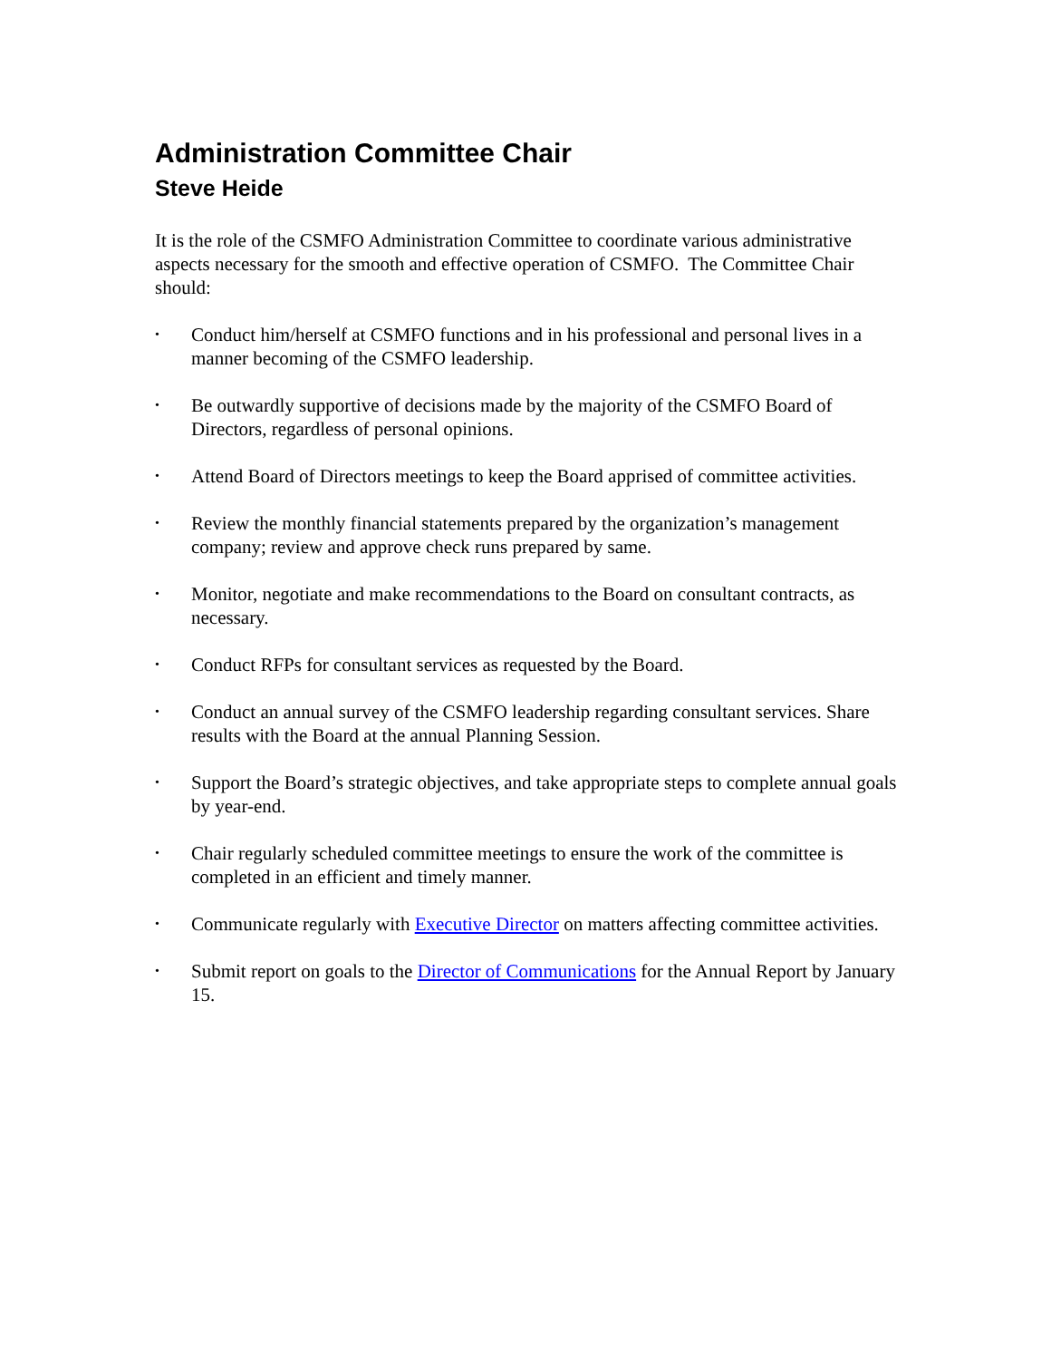Administration Committee Chair
Steve Heide
It is the role of the CSMFO Administration Committee to coordinate various administrative aspects necessary for the smooth and effective operation of CSMFO. The Committee Chair should:
• Conduct him/herself at CSMFO functions and in his professional and personal lives in a manner becoming of the CSMFO leadership.
• Be outwardly supportive of decisions made by the majority of the CSMFO Board of Directors, regardless of personal opinions.
• Attend Board of Directors meetings to keep the Board apprised of committee activities.
• Review the monthly financial statements prepared by the organization’s management company; review and approve check runs prepared by same.
• Monitor, negotiate and make recommendations to the Board on consultant contracts, as necessary.
• Conduct RFPs for consultant services as requested by the Board.
• Conduct an annual survey of the CSMFO leadership regarding consultant services. Share results with the Board at the annual Planning Session.
• Support the Board’s strategic objectives, and take appropriate steps to complete annual goals by year-end.
• Chair regularly scheduled committee meetings to ensure the work of the committee is completed in an efficient and timely manner.
• Communicate regularly with Executive Director on matters affecting committee activities.
• Submit report on goals to the Director of Communications for the Annual Report by January 15.